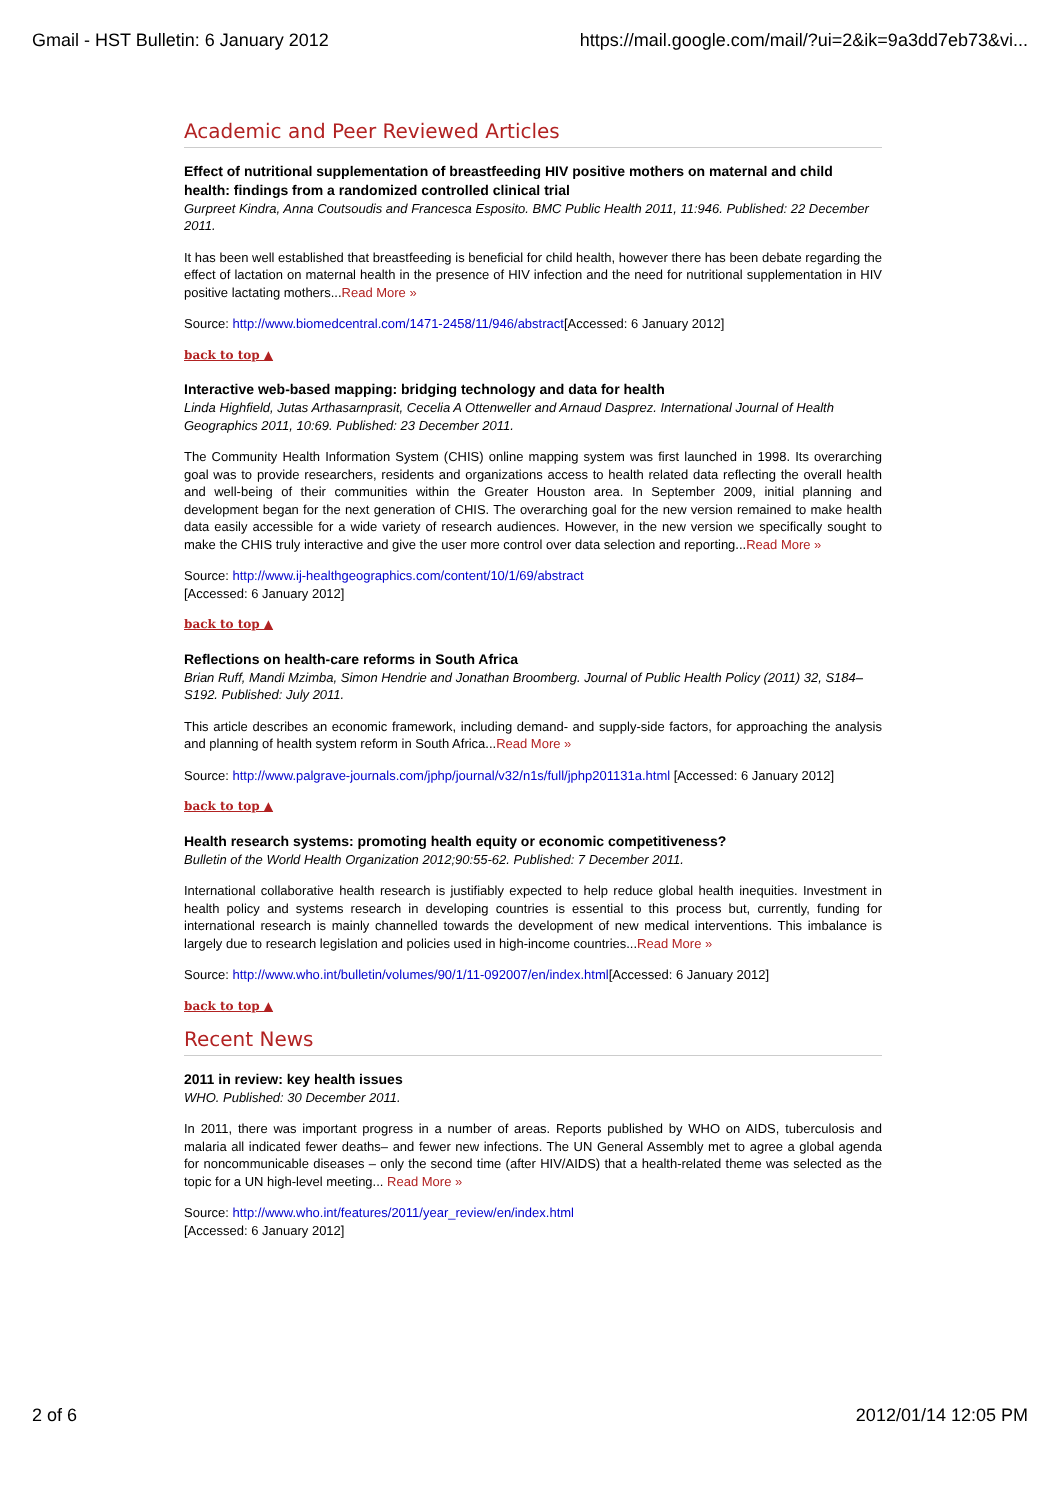Gmail - HST Bulletin: 6 January 2012 https://mail.google.com/mail/?ui=2&ik=9a3dd7eb73&vi...
Academic and Peer Reviewed Articles
Effect of nutritional supplementation of breastfeeding HIV positive mothers on maternal and child health: findings from a randomized controlled clinical trial
Gurpreet Kindra, Anna Coutsoudis and Francesca Esposito. BMC Public Health 2011, 11:946. Published: 22 December 2011.
It has been well established that breastfeeding is beneficial for child health, however there has been debate regarding the effect of lactation on maternal health in the presence of HIV infection and the need for nutritional supplementation in HIV positive lactating mothers...Read More »
Source: http://www.biomedcentral.com/1471-2458/11/946/abstract[Accessed: 6 January 2012]
back to top ▲
Interactive web-based mapping: bridging technology and data for health
Linda Highfield, Jutas Arthasarnprasit, Cecelia A Ottenweller and Arnaud Dasprez. International Journal of Health Geographics 2011, 10:69. Published: 23 December 2011.
The Community Health Information System (CHIS) online mapping system was first launched in 1998. Its overarching goal was to provide researchers, residents and organizations access to health related data reflecting the overall health and well-being of their communities within the Greater Houston area. In September 2009, initial planning and development began for the next generation of CHIS. The overarching goal for the new version remained to make health data easily accessible for a wide variety of research audiences. However, in the new version we specifically sought to make the CHIS truly interactive and give the user more control over data selection and reporting...Read More »
Source: http://www.ij-healthgeographics.com/content/10/1/69/abstract
[Accessed: 6 January 2012]
back to top ▲
Reflections on health-care reforms in South Africa
Brian Ruff, Mandi Mzimba, Simon Hendrie and Jonathan Broomberg. Journal of Public Health Policy (2011) 32, S184–S192. Published: July 2011.
This article describes an economic framework, including demand- and supply-side factors, for approaching the analysis and planning of health system reform in South Africa...Read More »
Source: http://www.palgrave-journals.com/jphp/journal/v32/n1s/full/jphp201131a.html [Accessed: 6 January 2012]
back to top ▲
Health research systems: promoting health equity or economic competitiveness?
Bulletin of the World Health Organization 2012;90:55-62. Published: 7 December 2011.
International collaborative health research is justifiably expected to help reduce global health inequities. Investment in health policy and systems research in developing countries is essential to this process but, currently, funding for international research is mainly channelled towards the development of new medical interventions. This imbalance is largely due to research legislation and policies used in high-income countries...Read More »
Source: http://www.who.int/bulletin/volumes/90/1/11-092007/en/index.html[Accessed: 6 January 2012]
back to top ▲
Recent News
2011 in review: key health issues
WHO. Published: 30 December 2011.
In 2011, there was important progress in a number of areas. Reports published by WHO on AIDS, tuberculosis and malaria all indicated fewer deaths– and fewer new infections. The UN General Assembly met to agree a global agenda for noncommunicable diseases – only the second time (after HIV/AIDS) that a health-related theme was selected as the topic for a UN high-level meeting... Read More »
Source: http://www.who.int/features/2011/year_review/en/index.html
[Accessed: 6 January 2012]
2 of 6 2012/01/14 12:05 PM